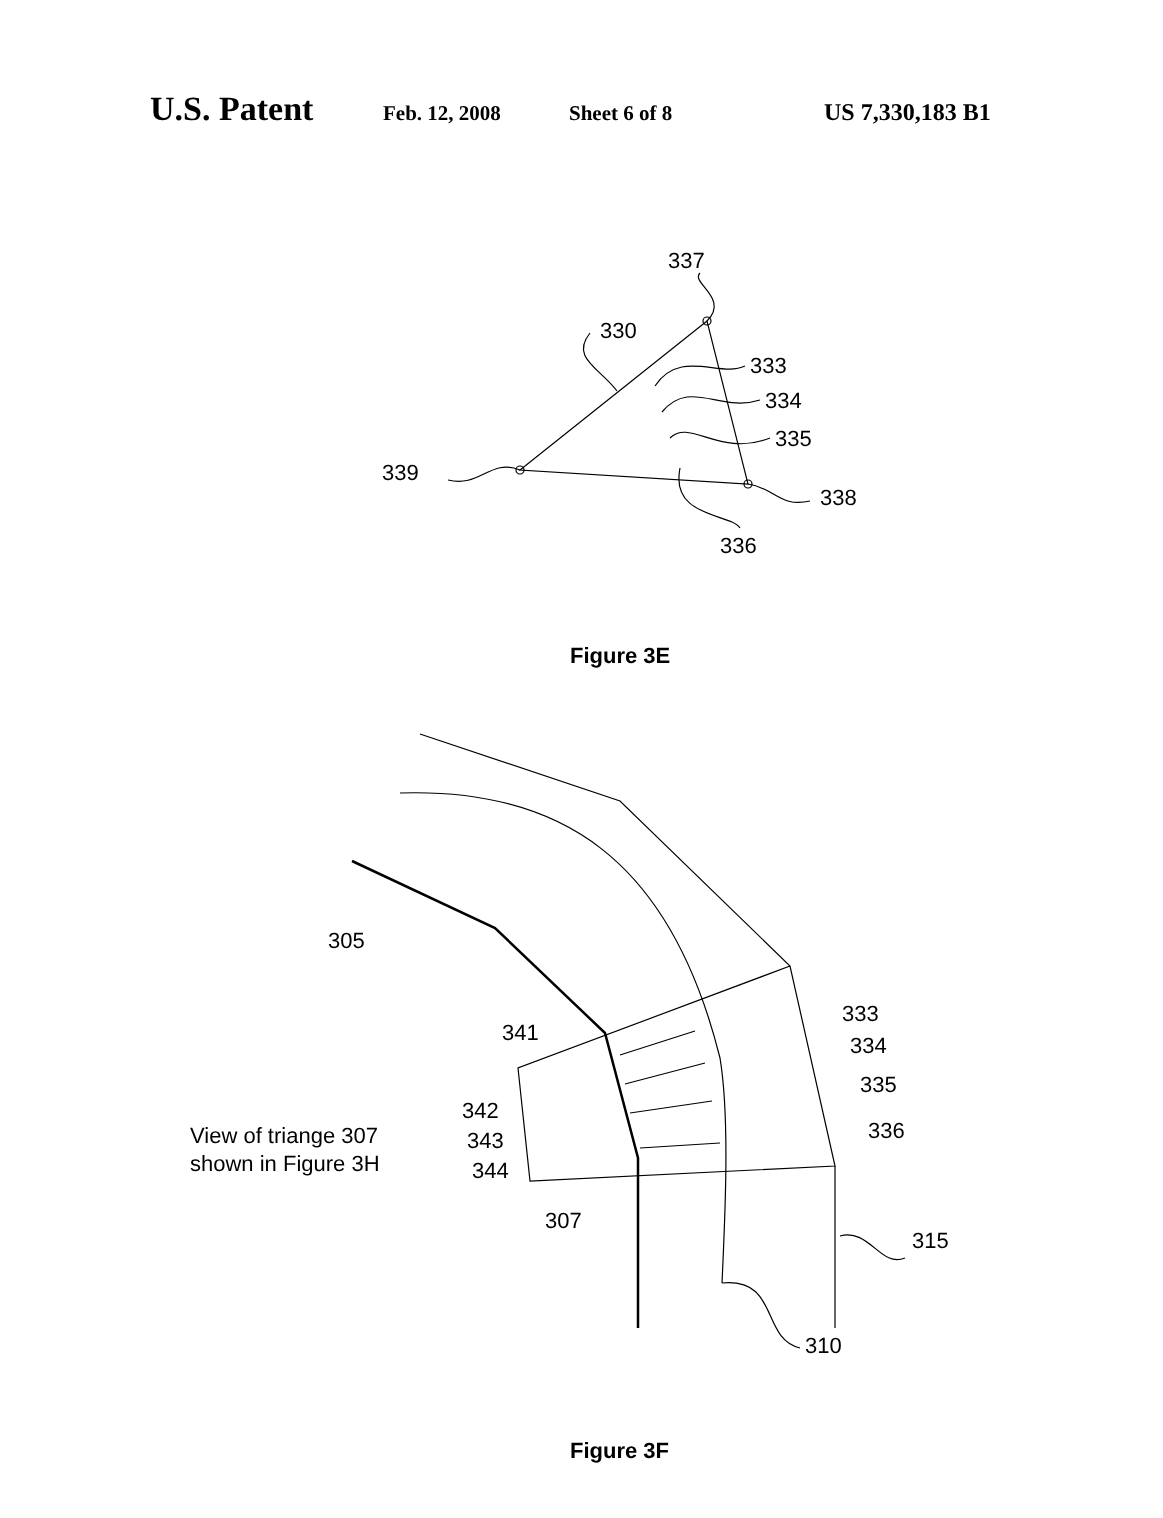U.S. Patent Feb. 12, 2008 Sheet 6 of 8 US 7,330,183 B1
337
330
333
334
335
339
338
336
Figure 3E
305
333
334
335
336
341
342
343
344
View of triange 307
shown in Figure 3H
307
315
310
Figure 3F